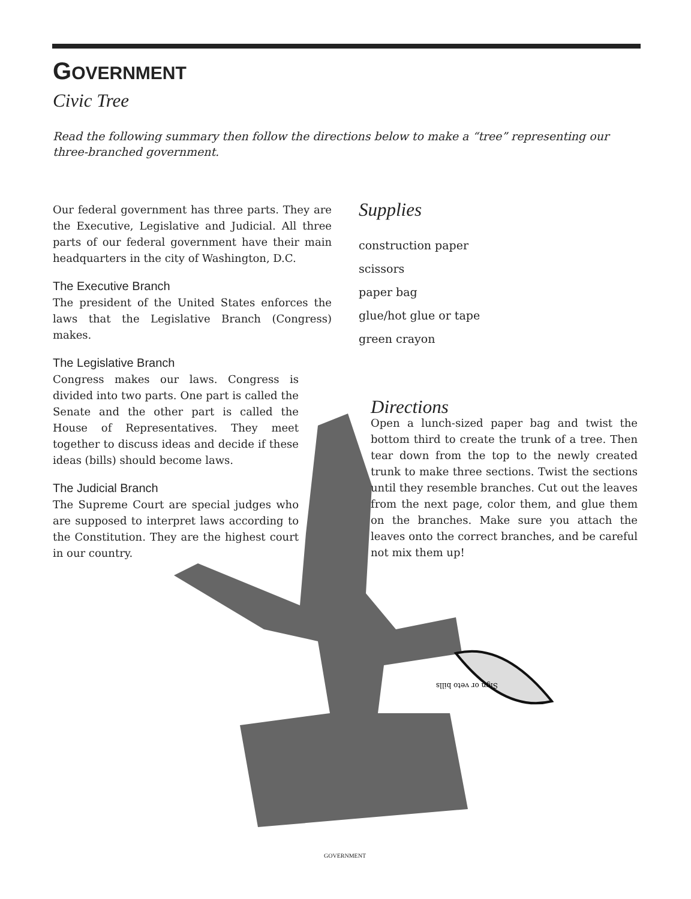Sign or veto bills
GOVERNMENT
Civic Tree
Read the following summary then follow the directions below to make a “tree” representing our three-branched government.
Our federal government has three parts. They are the Executive, Legislative and Judicial. All three parts of our federal government have their main headquarters in the city of Washington, D.C.
The Executive Branch
The president of the United States enforces the laws that the Legislative Branch (Congress) makes.
The Legislative Branch
Congress makes our laws. Congress is divided into two parts. One part is called the Senate and the other part is called the House of Representatives. They meet together to discuss ideas and decide if these ideas (bills) should become laws.
The Judicial Branch
The Supreme Court are special judges who are supposed to interpret laws according to the Constitution. They are the highest court in our country.
Supplies
construction paper
scissors
paper bag
glue/hot glue or tape
green crayon
Directions
Open a lunch-sized paper bag and twist the bottom third to create the trunk of a tree. Then tear down from the top to the newly created trunk to make three sections. Twist the sections until they resemble branches. Cut out the leaves from the next page, color them, and glue them on the branches. Make sure you attach the leaves onto the correct branches, and be careful not mix them up!
GOVERNMENT